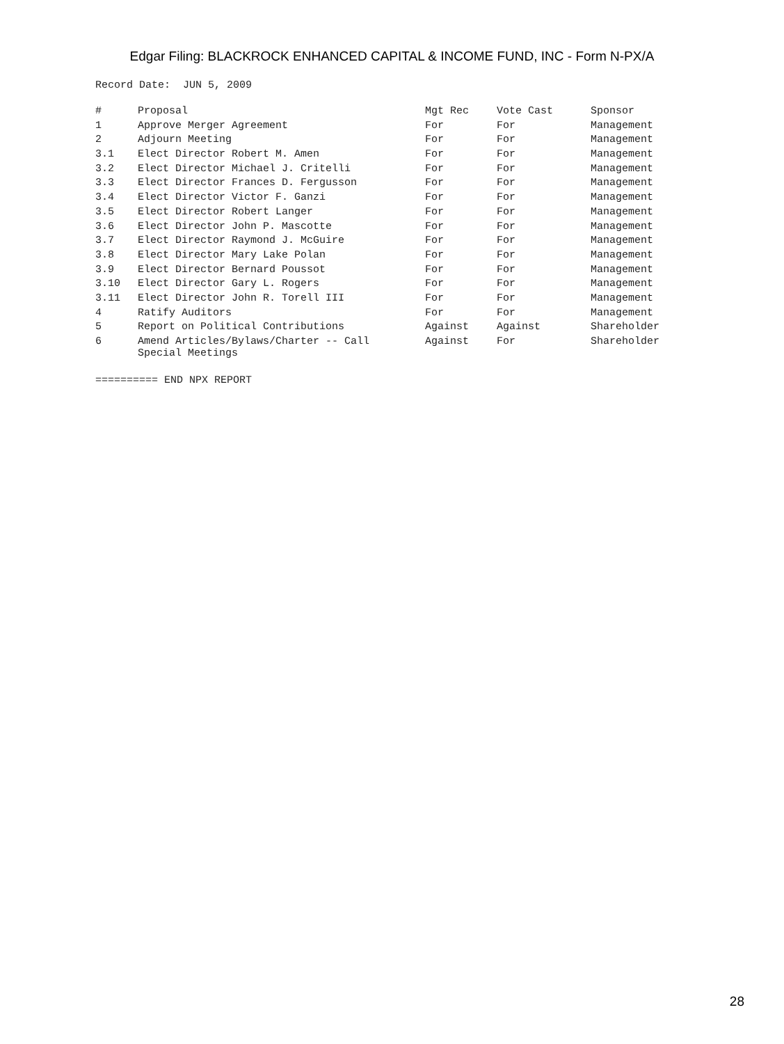Edgar Filing: BLACKROCK ENHANCED CAPITAL & INCOME FUND, INC - Form N-PX/A
Record Date: JUN 5, 2009
| # | Proposal | Mgt Rec | Vote Cast | Sponsor |
| 1 | Approve Merger Agreement | For | For | Management |
| 2 | Adjourn Meeting | For | For | Management |
| 3.1 | Elect Director Robert M. Amen | For | For | Management |
| 3.2 | Elect Director Michael J. Critelli | For | For | Management |
| 3.3 | Elect Director Frances D. Fergusson | For | For | Management |
| 3.4 | Elect Director Victor F. Ganzi | For | For | Management |
| 3.5 | Elect Director Robert Langer | For | For | Management |
| 3.6 | Elect Director John P. Mascotte | For | For | Management |
| 3.7 | Elect Director Raymond J. McGuire | For | For | Management |
| 3.8 | Elect Director Mary Lake Polan | For | For | Management |
| 3.9 | Elect Director Bernard Poussot | For | For | Management |
| 3.10 | Elect Director Gary L. Rogers | For | For | Management |
| 3.11 | Elect Director John R. Torell III | For | For | Management |
| 4 | Ratify Auditors | For | For | Management |
| 5 | Report on Political Contributions | Against | Against | Shareholder |
| 6 | Amend Articles/Bylaws/Charter -- Call Special Meetings | Against | For | Shareholder |
========== END NPX REPORT
28